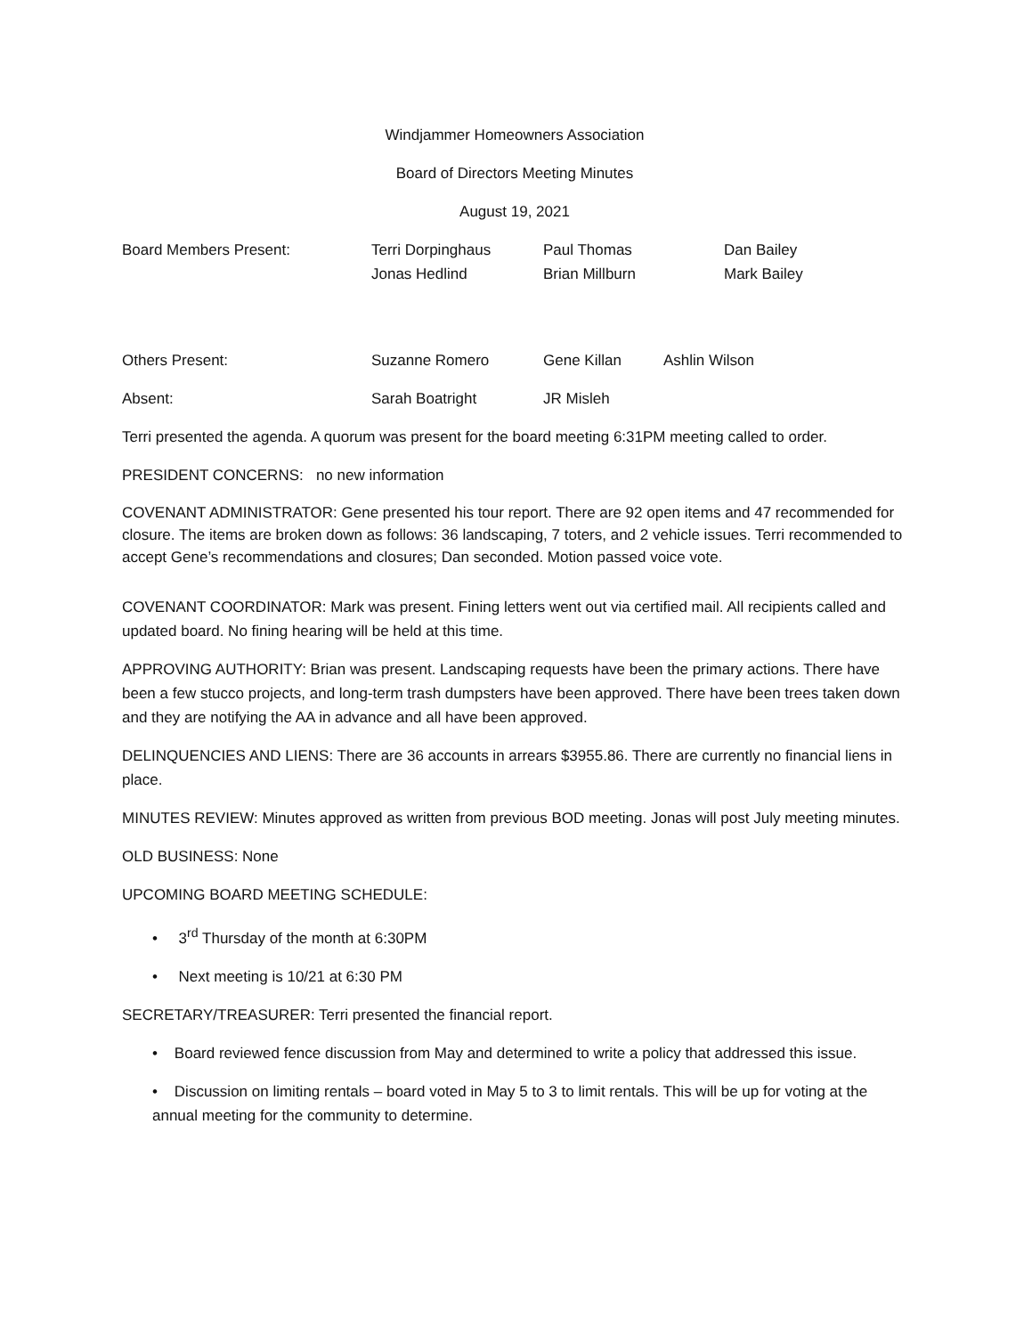Windjammer Homeowners Association
Board of Directors Meeting Minutes
August 19, 2021
Board Members Present: Terri Dorpinghaus Paul Thomas Dan Bailey
Jonas Hedlind Brian Millburn Mark Bailey
Others Present: Suzanne Romero Gene Killan Ashlin Wilson
Absent: Sarah Boatright JR Misleh
Terri presented the agenda. A quorum was present for the board meeting 6:31PM meeting called to order.
PRESIDENT CONCERNS: no new information
COVENANT ADMINISTRATOR: Gene presented his tour report. There are 92 open items and 47 recommended for closure. The items are broken down as follows: 36 landscaping, 7 toters, and 2 vehicle issues. Terri recommended to accept Gene’s recommendations and closures; Dan seconded. Motion passed voice vote.
COVENANT COORDINATOR: Mark was present. Fining letters went out via certified mail. All recipients called and updated board. No fining hearing will be held at this time.
APPROVING AUTHORITY: Brian was present. Landscaping requests have been the primary actions. There have been a few stucco projects, and long-term trash dumpsters have been approved. There have been trees taken down and they are notifying the AA in advance and all have been approved.
DELINQUENCIES AND LIENS: There are 36 accounts in arrears $3955.86. There are currently no financial liens in place.
MINUTES REVIEW: Minutes approved as written from previous BOD meeting. Jonas will post July meeting minutes.
OLD BUSINESS: None
UPCOMING BOARD MEETING SCHEDULE:
• 3<sup>rd</sup> Thursday of the month at 6:30PM
• Next meeting is 10/21 at 6:30 PM
SECRETARY/TREASURER: Terri presented the financial report.
• Board reviewed fence discussion from May and determined to write a policy that addressed this issue.
• Discussion on limiting rentals – board voted in May 5 to 3 to limit rentals. This will be up for voting at the annual meeting for the community to determine.